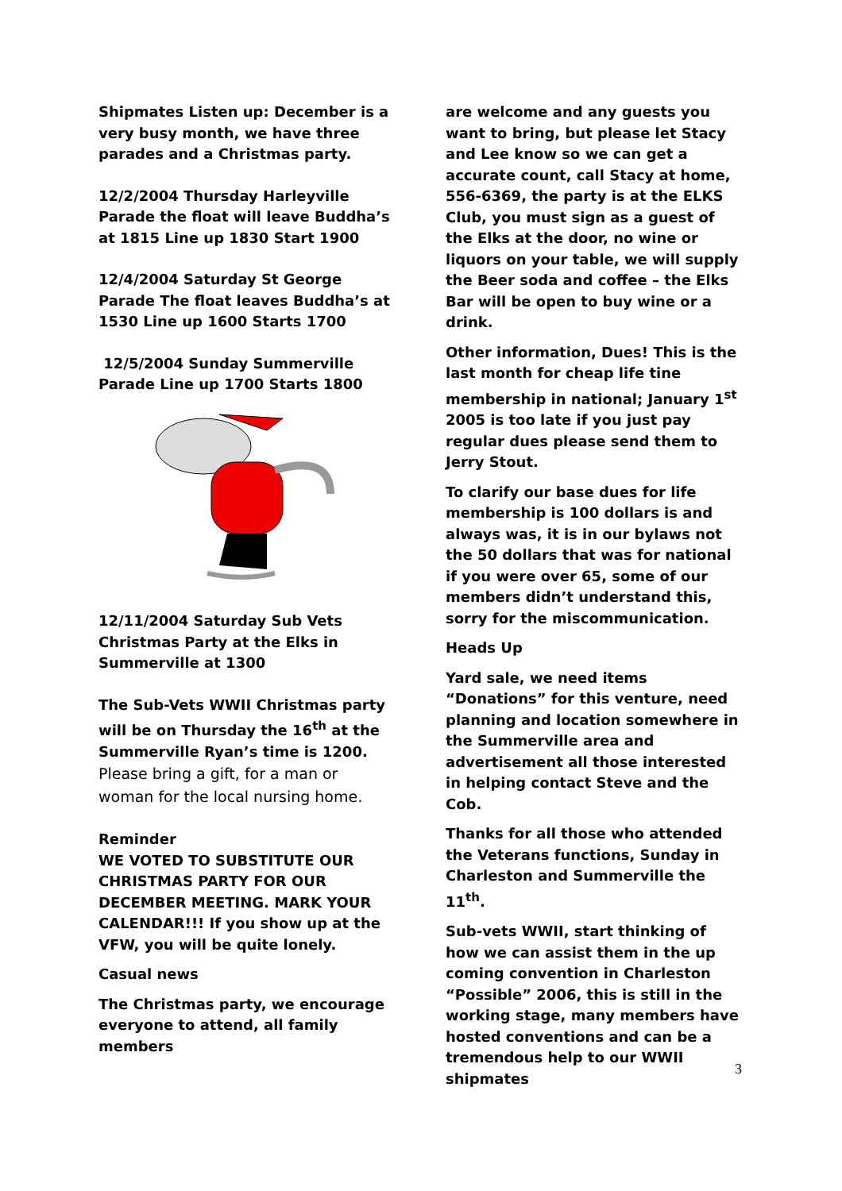Shipmates Listen up: December is a very busy month, we have three parades and a Christmas party.
12/2/2004 Thursday Harleyville Parade the float will leave Buddha’s at 1815 Line up 1830 Start 1900
12/4/2004 Saturday St George Parade The float leaves Buddha’s at 1530 Line up 1600 Starts 1700
12/5/2004 Sunday Summerville Parade Line up 1700 Starts 1800
12/11/2004 Saturday Sub Vets Christmas Party at the Elks in Summerville at 1300
The Sub-Vets WWII Christmas party will be on Thursday the 16<sup>th</sup> at the Summerville Ryan’s time is 1200.
Please bring a gift, for a man or woman for the local nursing home.
Reminder
WE VOTED TO SUBSTITUTE OUR CHRISTMAS PARTY FOR OUR DECEMBER MEETING. MARK YOUR CALENDAR!!! If you show up at the VFW, you will be quite lonely.
Casual news
The Christmas party, we encourage everyone to attend, all family members
are welcome and any guests you want to bring, but please let Stacy and Lee know so we can get a accurate count, call Stacy at home, 556-6369, the party is at the ELKS Club, you must sign as a guest of the Elks at the door, no wine or liquors on your table, we will supply the Beer soda and coffee – the Elks Bar will be open to buy wine or a drink.
Other information, Dues! This is the last month for cheap life tine membership in national; January 1<sup>st</sup> 2005 is too late if you just pay regular dues please send them to Jerry Stout.
To clarify our base dues for life membership is 100 dollars is and always was, it is in our bylaws not the 50 dollars that was for national if you were over 65, some of our members didn’t understand this, sorry for the miscommunication.
Heads Up
Yard sale, we need items “Donations” for this venture, need planning and location somewhere in the Summerville area and advertisement all those interested in helping contact Steve and the Cob.
Thanks for all those who attended the Veterans functions, Sunday in Charleston and Summerville the 11<sup>th</sup>.
Sub-vets WWII, start thinking of how we can assist them in the up coming convention in Charleston “Possible” 2006, this is still in the working stage, many members have hosted conventions and can be a tremendous help to our WWII shipmates
3